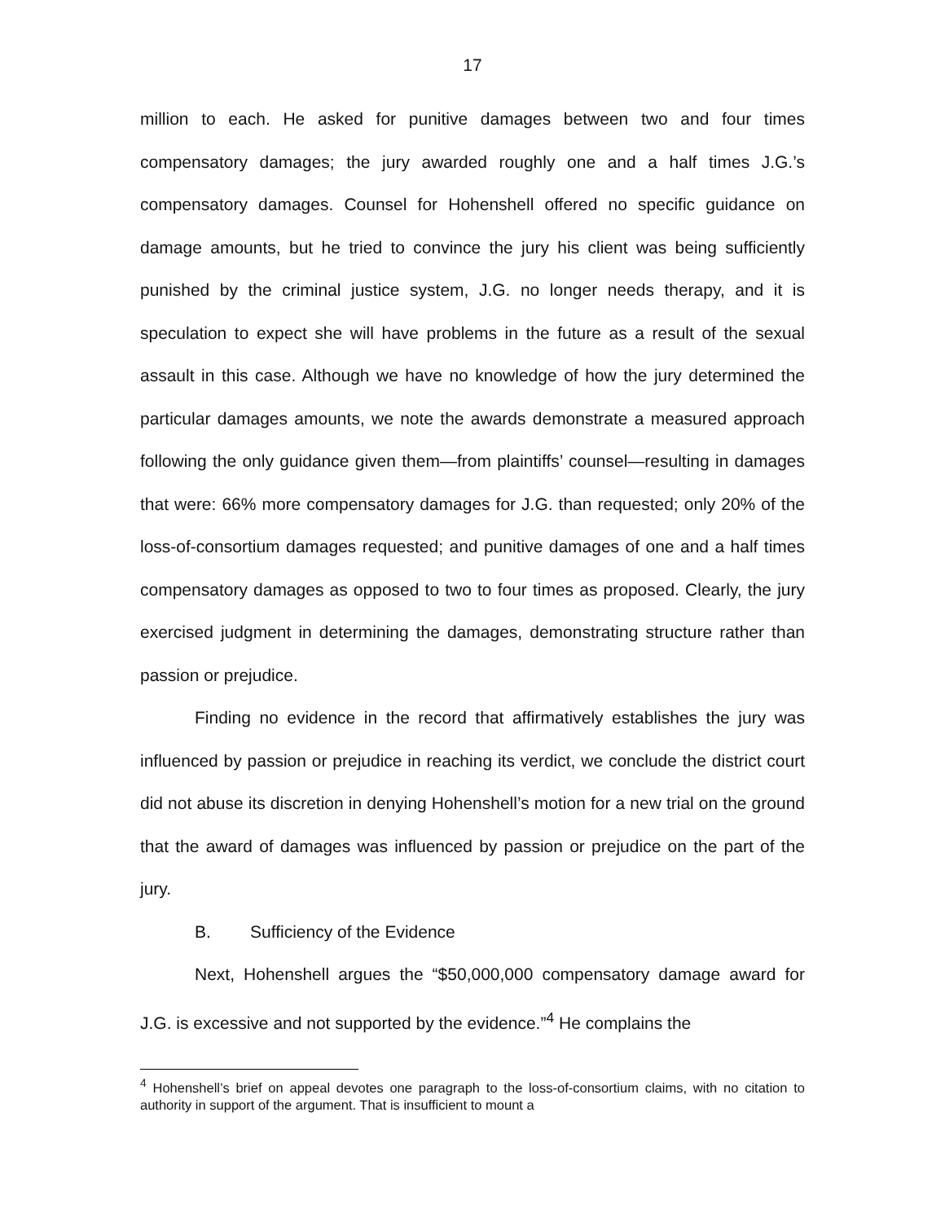17
million to each. He asked for punitive damages between two and four times compensatory damages; the jury awarded roughly one and a half times J.G.’s compensatory damages. Counsel for Hohenshell offered no specific guidance on damage amounts, but he tried to convince the jury his client was being sufficiently punished by the criminal justice system, J.G. no longer needs therapy, and it is speculation to expect she will have problems in the future as a result of the sexual assault in this case. Although we have no knowledge of how the jury determined the particular damages amounts, we note the awards demonstrate a measured approach following the only guidance given them—from plaintiffs’ counsel—resulting in damages that were: 66% more compensatory damages for J.G. than requested; only 20% of the loss-of-consortium damages requested; and punitive damages of one and a half times compensatory damages as opposed to two to four times as proposed. Clearly, the jury exercised judgment in determining the damages, demonstrating structure rather than passion or prejudice.
Finding no evidence in the record that affirmatively establishes the jury was influenced by passion or prejudice in reaching its verdict, we conclude the district court did not abuse its discretion in denying Hohenshell’s motion for a new trial on the ground that the award of damages was influenced by passion or prejudice on the part of the jury.
B. Sufficiency of the Evidence
Next, Hohenshell argues the “$50,000,000 compensatory damage award for J.G. is excessive and not supported by the evidence.”<sup>4</sup> He complains the
<sup>4</sup> Hohenshell’s brief on appeal devotes one paragraph to the loss-of-consortium claims, with no citation to authority in support of the argument. That is insufficient to mount a